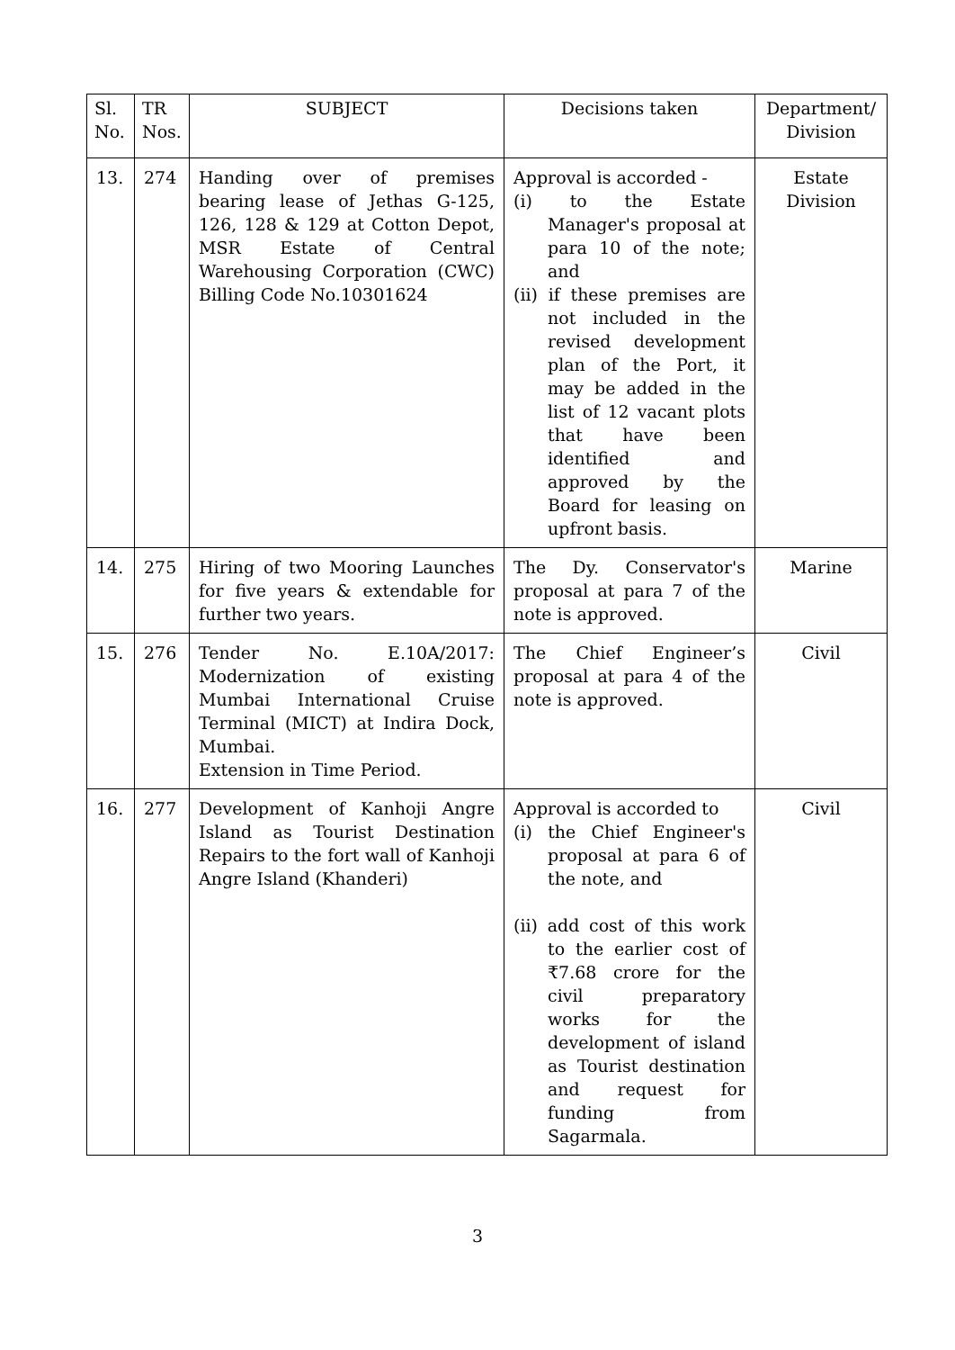| Sl. No. | TR Nos. | SUBJECT | Decisions taken | Department/ Division |
| --- | --- | --- | --- | --- |
| 13. | 274 | Handing over of premises bearing lease of Jethas G-125, 126, 128 & 129 at Cotton Depot, MSR Estate of Central Warehousing Corporation (CWC) Billing Code No.10301624 | Approval is accorded - (i) to the Estate Manager's proposal at para 10 of the note; and (ii) if these premises are not included in the revised development plan of the Port, it may be added in the list of 12 vacant plots that have been identified and approved by the Board for leasing on upfront basis. | Estate Division |
| 14. | 275 | Hiring of two Mooring Launches for five years & extendable for further two years. | The Dy. Conservator's proposal at para 7 of the note is approved. | Marine |
| 15. | 276 | Tender No. E.10A/2017: Modernization of existing Mumbai International Cruise Terminal (MICT) at Indira Dock, Mumbai. Extension in Time Period. | The Chief Engineer’s proposal at para 4 of the note is approved. | Civil |
| 16. | 277 | Development of Kanhoji Angre Island as Tourist Destination Repairs to the fort wall of Kanhoji Angre Island (Khanderi) | Approval is accorded to (i) the Chief Engineer's proposal at para 6 of the note, and (ii) add cost of this work to the earlier cost of ₹7.68 crore for the civil preparatory works for the development of island as Tourist destination and request for funding from Sagarmala. | Civil |
3